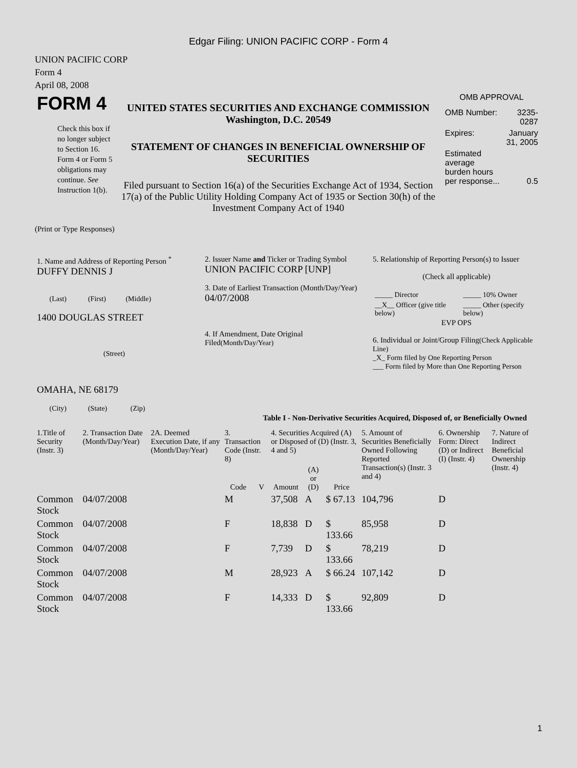Edgar Filing: UNION PACIFIC CORP - Form 4
UNION PACIFIC CORP
Form 4
April 08, 2008
| FORM 4 Check this box if no longer subject to Section 16. Form 4 or Form 5 obligations may continue. See Instruction 1(b). | UNITED STATES SECURITIES AND EXCHANGE COMMISSION Washington, D.C. 20549 STATEMENT OF CHANGES IN BENEFICIAL OWNERSHIP OF SECURITIES Filed pursuant to Section 16(a) of the Securities Exchange Act of 1934, Section 17(a) of the Public Utility Holding Company Act of 1935 or Section 30(h) of the Investment Company Act of 1940 | OMB APPROVAL / OMB Number: / 3235-0287 / / Expires: / January 31, 2005 / / Estimated average burden hours per response... / 0.5 / |
(Print or Type Responses)
| 1. Name and Address of Reporting Person <sup>*</sup> DUFFY DENNIS J (Last) (First) (Middle) 1400 DOUGLAS STREET (Street) OMAHA, NE 68179 (City) (State) (Zip) | 2. Issuer Name and Ticker or Trading Symbol UNION PACIFIC CORP [UNP] 3. Date of Earliest Transaction (Month/Day/Year) 04/07/2008 4. If Amendment, Date Original Filed (Month/Day/Year) | 5. Relationship of Reporting Person(s) to Issuer (Check all applicable) / _____ Director / _____ 10% Owner / / __X__ Officer (give title below) / _____ Other (specify below) / EVP OPS 6. Individual or Joint/Group Filing (Check Applicable Line) _X_ Form filed by One Reporting Person ___ Form filed by More than One Reporting Person |
Table I - Non-Derivative Securities Acquired, Disposed of, or Beneficially Owned
| 1.Title of Security (Instr. 3) | 2. Transaction Date (Month/Day/Year) | 2A. Deemed Execution Date, if any (Month/Day/Year) | 3. Transaction Code (Instr. 8) | | 4. Securities Acquired (A) or Disposed of (D) (Instr. 3, 4 and 5) | | | 5. Amount of Securities Beneficially Owned Following Reported Transaction(s) (Instr. 3 and 4) | 6. Ownership Form: Direct (D) or Indirect (I) (Instr. 4) | 7. Nature of Indirect Beneficial Ownership (Instr. 4) |
| --- | --- | --- | --- | --- | --- | --- | --- | --- | --- | --- |
| | | | Code | V | Amount | (A) or (D) | Price | | | |
| Common Stock | 04/07/2008 | | M | | 37,508 | A | $ 67.13 | 104,796 | D | |
| Common Stock | 04/07/2008 | | F | | 18,838 | D | $ 133.66 | 85,958 | D | |
| Common Stock | 04/07/2008 | | F | | 7,739 | D | $ 133.66 | 78,219 | D | |
| Common Stock | 04/07/2008 | | M | | 28,923 | A | $ 66.24 | 107,142 | D | |
| Common Stock | 04/07/2008 | | F | | 14,333 | D | $ 133.66 | 92,809 | D | |
1